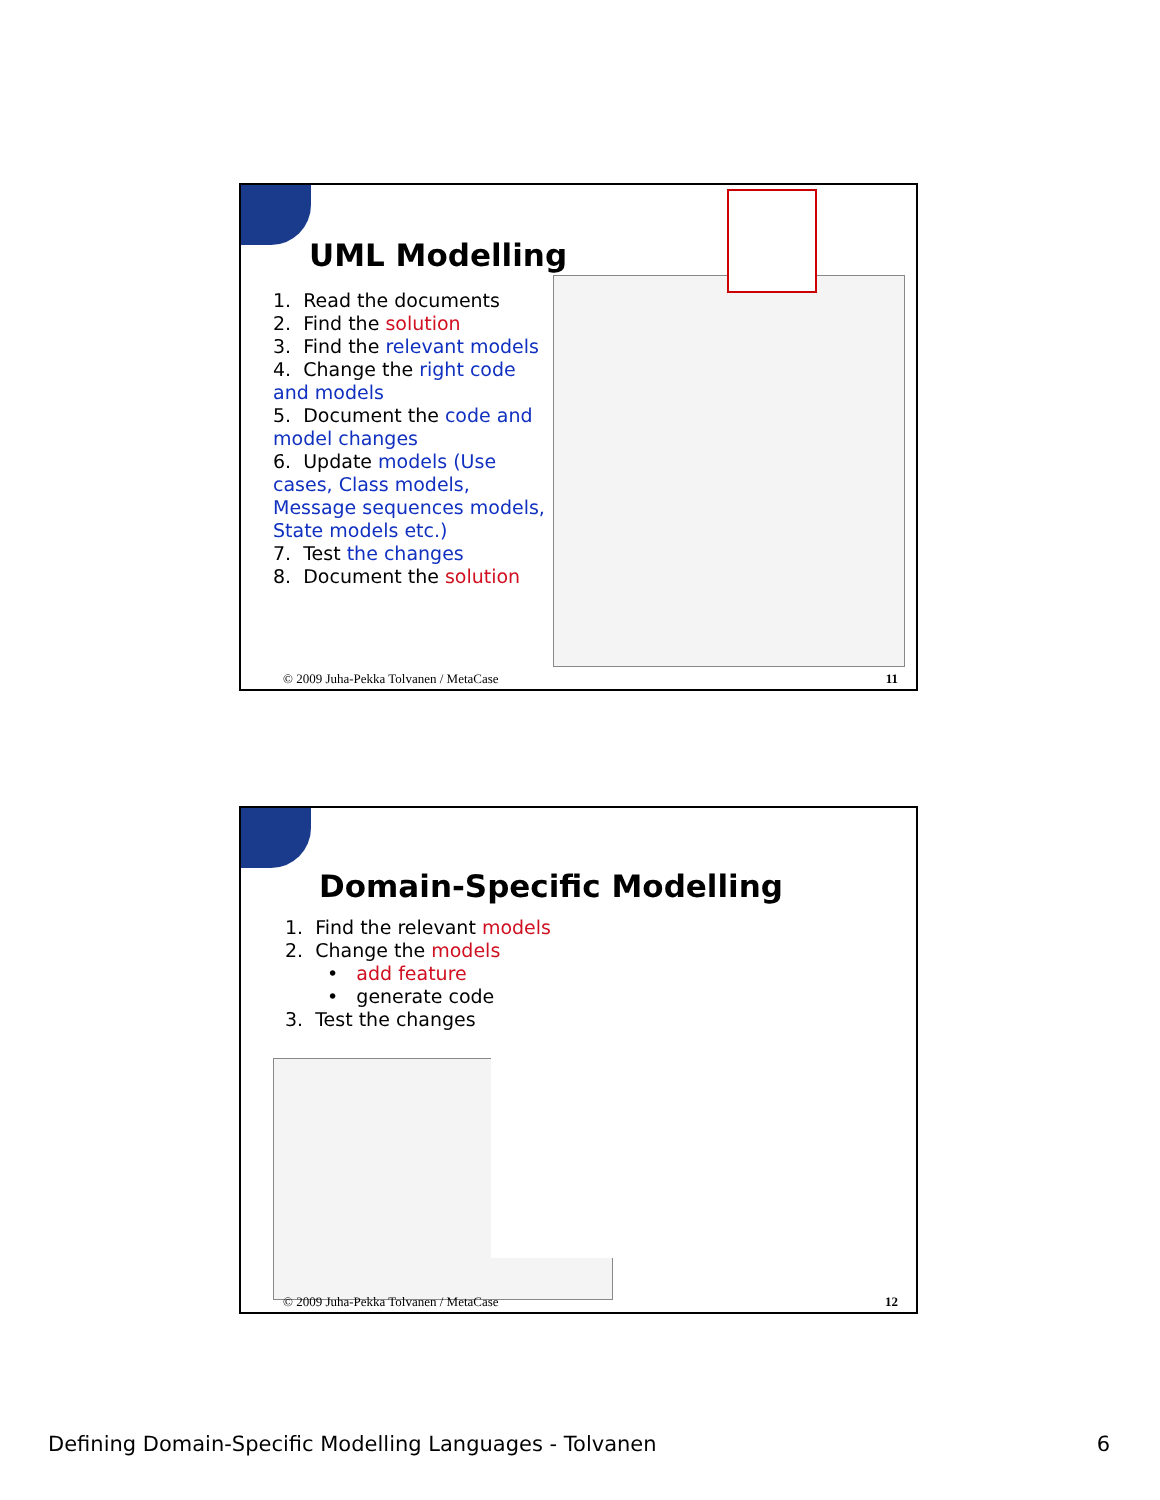UML Modelling
1. Read the documents
2. Find the solution
3. Find the relevant models
4. Change the right code and models
5. Document the code and model changes
6. Update models (Use cases, Class models, Message sequences models, State models etc.)
7. Test the changes
8. Document the solution
© 2009 Juha-Pekka Tolvanen / MetaCase 11
Domain-Specific Modelling
1. Find the relevant models
2. Change the models
• add feature
• generate code
3. Test the changes
© 2009 Juha-Pekka Tolvanen / MetaCase 12
Defining Domain-Specific Modelling Languages - Tolvanen 6